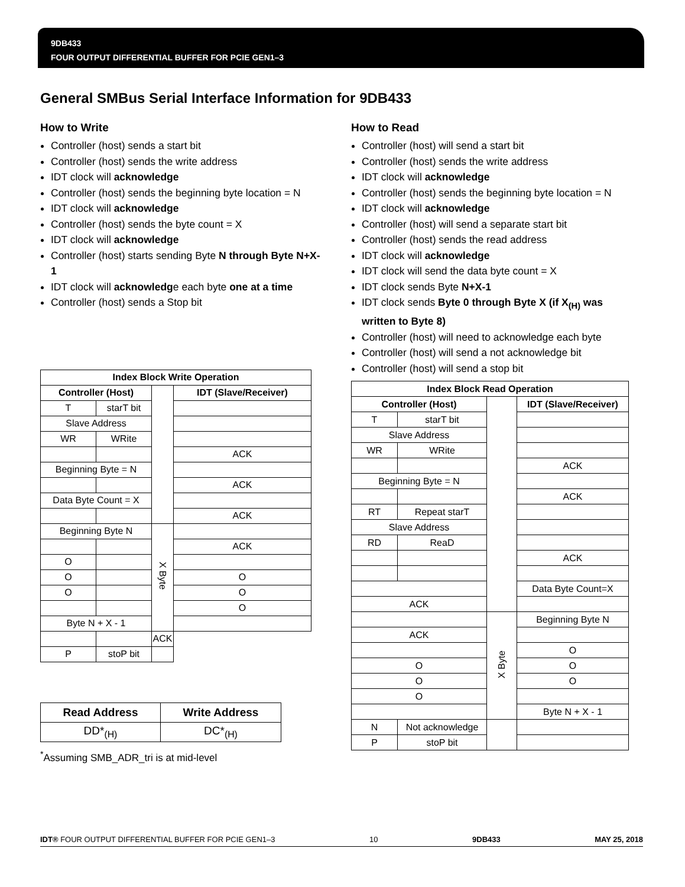9DB433
FOUR OUTPUT DIFFERENTIAL BUFFER FOR PCIE GEN1–3
General SMBus Serial Interface Information for 9DB433
How to Write
Controller (host) sends a start bit
Controller (host) sends the write address
IDT clock will acknowledge
Controller (host) sends the beginning byte location = N
IDT clock will acknowledge
Controller (host) sends the byte count = X
IDT clock will acknowledge
Controller (host) starts sending Byte N through Byte N+X-1
IDT clock will acknowledge each byte one at a time
Controller (host) sends a Stop bit
| Index Block Write Operation | | | |
| --- | --- | --- | --- |
| Controller (Host) | | | IDT (Slave/Receiver) |
| T | starT bit | | |
| Slave Address | | | |
| WR | WRite | | |
| | | | ACK |
| Beginning Byte = N | | | |
| | | | ACK |
| Data Byte Count = X | | | |
| | | | ACK |
| Beginning Byte N | | X Byte | |
| | | | ACK |
| O | | | |
| O | | | O |
| O | | | O |
| | | | O |
| Byte N + X - 1 | | | |
| | | | ACK |
| P | stoP bit | | |
| Read Address | Write Address |
| --- | --- |
| DD*<sub>(H)</sub> | DC*<sub>(H)</sub> |
<sup>*</sup> Assuming SMB_ADR_tri is at mid-level
How to Read
Controller (host) will send a start bit
Controller (host) sends the write address
IDT clock will acknowledge
Controller (host) sends the beginning byte location = N
IDT clock will acknowledge
Controller (host) will send a separate start bit
Controller (host) sends the read address
IDT clock will acknowledge
IDT clock will send the data byte count = X
IDT clock sends Byte N+X-1
IDT clock sends Byte 0 through Byte X (if X<sub>(H)</sub> was written to Byte 8)
Controller (host) will need to acknowledge each byte
Controller (host) will send a not acknowledge bit
Controller (host) will send a stop bit
| Index Block Read Operation | | | |
| --- | --- | --- | --- |
| Controller (Host) | | | IDT (Slave/Receiver) |
| T | starT bit | | |
| Slave Address | | | |
| WR | WRite | | |
| | | | ACK |
| Beginning Byte = N | | | |
| | | | ACK |
| RT | Repeat starT | | |
| Slave Address | | | |
| RD | ReaD | | |
| | | | ACK |
| | | | Data Byte Count=X |
| ACK | | | |
| | | X Byte | Beginning Byte N |
| ACK | | | |
| | | | O |
| O | | | O |
| O | | | O |
| O | | | |
| | | | Byte N + X - 1 |
| N | Not acknowledge | | |
| P | stoP bit | | |
IDT® FOUR OUTPUT DIFFERENTIAL BUFFER FOR PCIE GEN1–3 10 9DB433 MAY 25, 2018